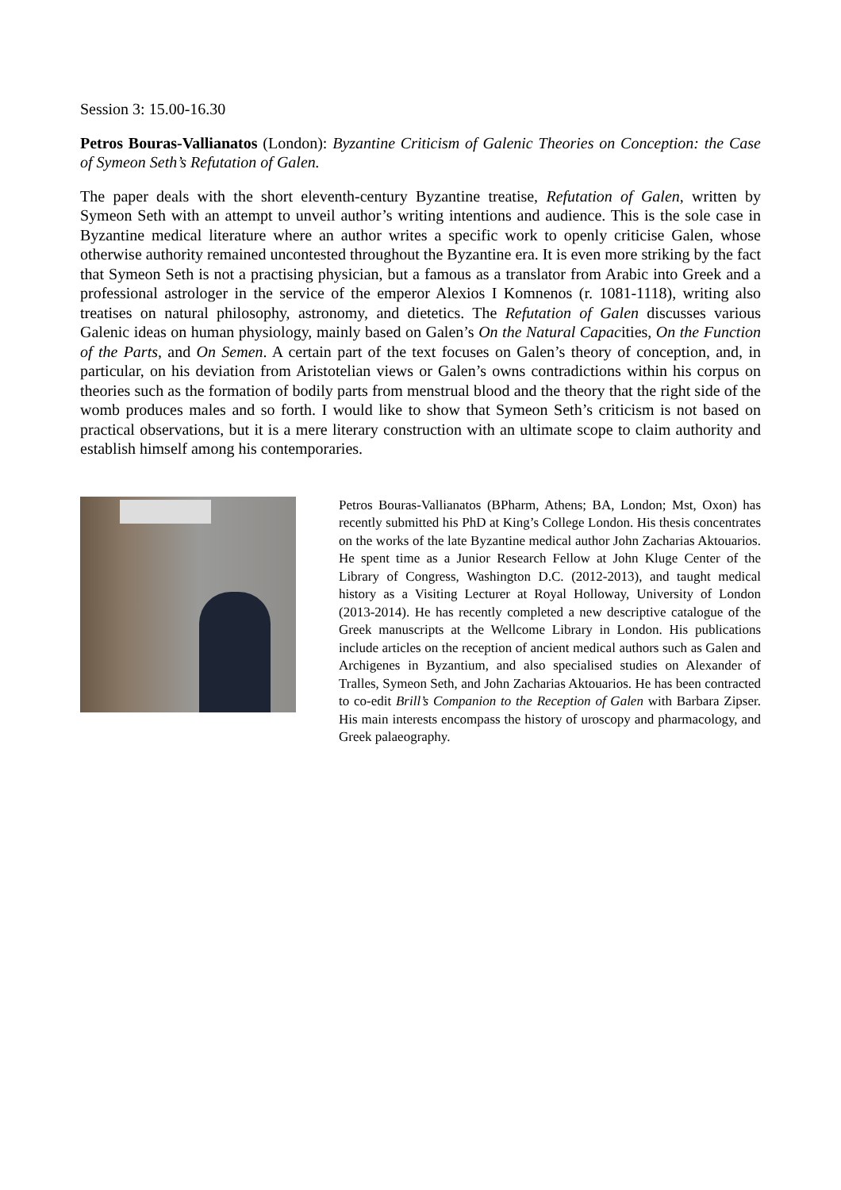Session 3: 15.00-16.30
Petros Bouras-Vallianatos (London): Byzantine Criticism of Galenic Theories on Conception: the Case of Symeon Seth’s Refutation of Galen.
The paper deals with the short eleventh-century Byzantine treatise, Refutation of Galen, written by Symeon Seth with an attempt to unveil author’s writing intentions and audience. This is the sole case in Byzantine medical literature where an author writes a specific work to openly criticise Galen, whose otherwise authority remained uncontested throughout the Byzantine era. It is even more striking by the fact that Symeon Seth is not a practising physician, but a famous as a translator from Arabic into Greek and a professional astrologer in the service of the emperor Alexios I Komnenos (r. 1081-1118), writing also treatises on natural philosophy, astronomy, and dietetics. The Refutation of Galen discusses various Galenic ideas on human physiology, mainly based on Galen’s On the Natural Capacities, On the Function of the Parts, and On Semen. A certain part of the text focuses on Galen’s theory of conception, and, in particular, on his deviation from Aristotelian views or Galen’s owns contradictions within his corpus on theories such as the formation of bodily parts from menstrual blood and the theory that the right side of the womb produces males and so forth. I would like to show that Symeon Seth’s criticism is not based on practical observations, but it is a mere literary construction with an ultimate scope to claim authority and establish himself among his contemporaries.
Petros Bouras-Vallianatos (BPharm, Athens; BA, London; Mst, Oxon) has recently submitted his PhD at King’s College London. His thesis concentrates on the works of the late Byzantine medical author John Zacharias Aktouarios. He spent time as a Junior Research Fellow at John Kluge Center of the Library of Congress, Washington D.C. (2012-2013), and taught medical history as a Visiting Lecturer at Royal Holloway, University of London (2013-2014). He has recently completed a new descriptive catalogue of the Greek manuscripts at the Wellcome Library in London. His publications include articles on the reception of ancient medical authors such as Galen and Archigenes in Byzantium, and also specialised studies on Alexander of Tralles, Symeon Seth, and John Zacharias Aktouarios. He has been contracted to co-edit Brill’s Companion to the Reception of Galen with Barbara Zipser. His main interests encompass the history of uroscopy and pharmacology, and Greek palaeography.